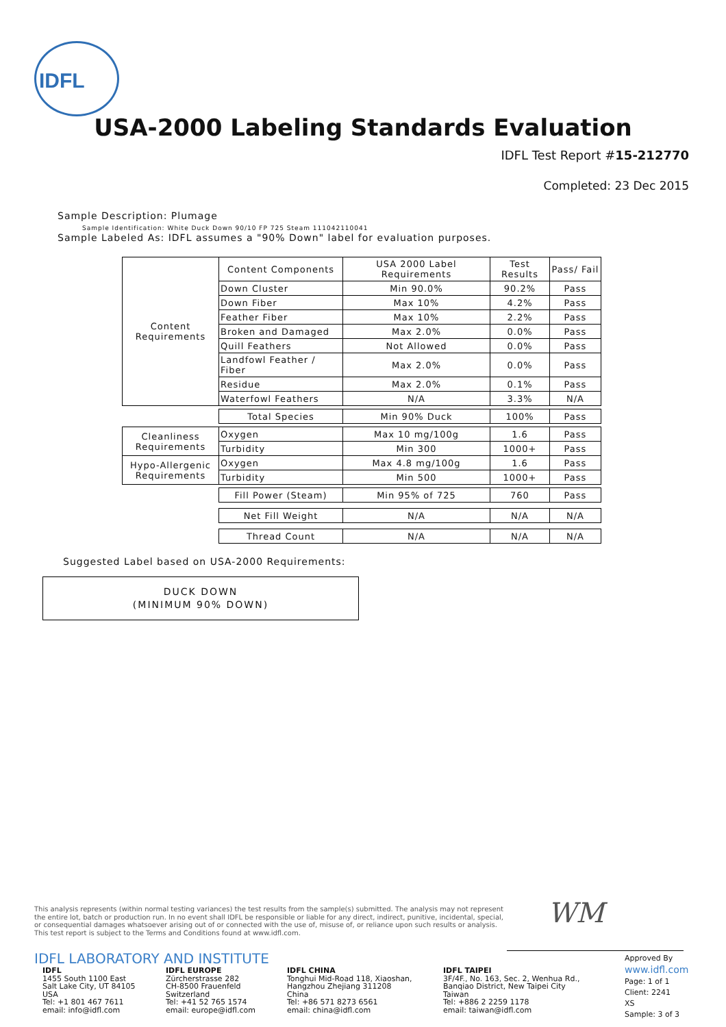IDFL
USA-2000 Labeling Standards Evaluation
IDFL Test Report #15-212770
Completed: 23 Dec 2015
Sample Description: Plumage
Sample Identification: White Duck Down 90/10 FP 725 Steam 111042110041
Sample Labeled As: IDFL assumes a "90% Down" label for evaluation purposes.
| Content Requirements | Content Components | USA 2000 Label Requirements | Test Results | Pass/ Fail |
| | Down Cluster | Min 90.0% | 90.2% | Pass |
| | Down Fiber | Max 10% | 4.2% | Pass |
| | Feather Fiber | Max 10% | 2.2% | Pass |
| | Broken and Damaged | Max 2.0% | 0.0% | Pass |
| | Quill Feathers | Not Allowed | 0.0% | Pass |
| | Landfowl Feather / Fiber | Max 2.0% | 0.0% | Pass |
| | Residue | Max 2.0% | 0.1% | Pass |
| | Waterfowl Feathers | N/A | 3.3% | N/A |
| | Total Species | Min 90% Duck | 100% | Pass |
| Cleanliness Requirements | Oxygen | Max 10 mg/100g | 1.6 | Pass |
| | Turbidity | Min 300 | 1000+ | Pass |
| Hypo-Allergenic Requirements | Oxygen | Max 4.8 mg/100g | 1.6 | Pass |
| | Turbidity | Min 500 | 1000+ | Pass |
| | Fill Power (Steam) | Min 95% of 725 | 760 | Pass |
| | Net Fill Weight | N/A | N/A | N/A |
| | Thread Count | N/A | N/A | N/A |
Suggested Label based on USA-2000 Requirements:
DUCK DOWN
(MINIMUM 90% DOWN)
This analysis represents (within normal testing variances) the test results from the sample(s) submitted. The analysis may not represent the entire lot, batch or production run. In no event shall IDFL be responsible or liable for any direct, indirect, punitive, incidental, special, or consequential damages whatsoever arising out of or connected with the use of, misuse of, or reliance upon such results or analysis. This test report is subject to the Terms and Conditions found at www.idfl.com.
WM
IDFL LABORATORY AND INSTITUTE
IDFL
1455 South 1100 East
Salt Lake City, UT 84105
USA
Tel: +1 801 467 7611
email: info@idfl.com
IDFL EUROPE
Zürcherstrasse 282
CH-8500 Frauenfeld
Switzerland
Tel: +41 52 765 1574
email: europe@idfl.com
IDFL CHINA
Tonghui Mid-Road 118, Xiaoshan,
Hangzhou Zhejiang 311208
China
Tel: +86 571 8273 6561
email: china@idfl.com
IDFL TAIPEI
3F/4F., No. 163, Sec. 2, Wenhua Rd.,
Banqiao District, New Taipei City
Taiwan
Tel: +886 2 2259 1178
email: taiwan@idfl.com
Approved By
www.idfl.com
Page: 1 of 1
Client: 2241
XS
Sample: 3 of 3